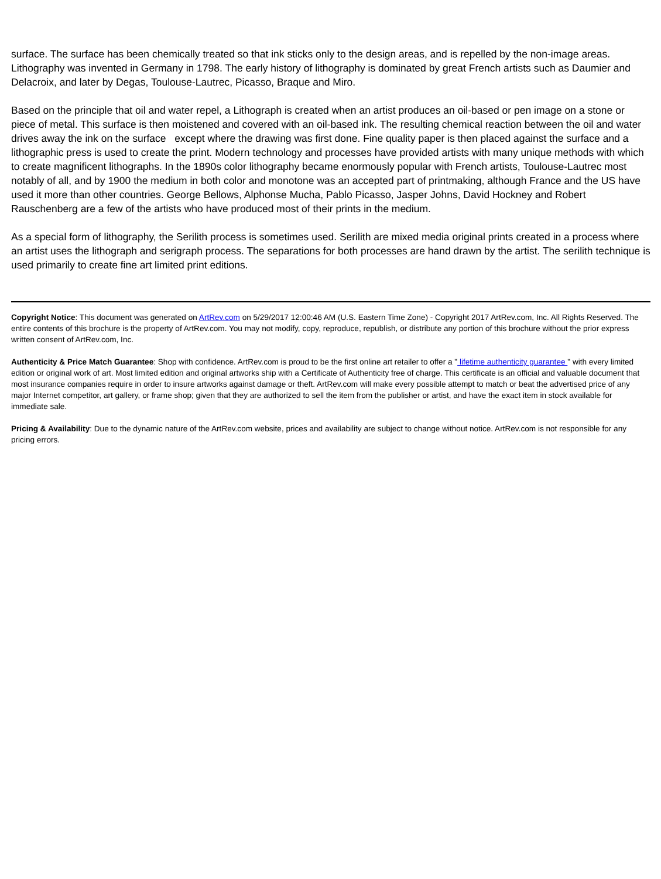surface. The surface has been chemically treated so that ink sticks only to the design areas, and is repelled by the non-image areas. Lithography was invented in Germany in 1798. The early history of lithography is dominated by great French artists such as Daumier and Delacroix, and later by Degas, Toulouse-Lautrec, Picasso, Braque and Miro.
Based on the principle that oil and water repel, a Lithograph is created when an artist produces an oil-based or pen image on a stone or piece of metal. This surface is then moistened and covered with an oil-based ink. The resulting chemical reaction between the oil and water drives away the ink on the surface except where the drawing was first done. Fine quality paper is then placed against the surface and a lithographic press is used to create the print. Modern technology and processes have provided artists with many unique methods with which to create magnificent lithographs. In the 1890s color lithography became enormously popular with French artists, Toulouse-Lautrec most notably of all, and by 1900 the medium in both color and monotone was an accepted part of printmaking, although France and the US have used it more than other countries. George Bellows, Alphonse Mucha, Pablo Picasso, Jasper Johns, David Hockney and Robert Rauschenberg are a few of the artists who have produced most of their prints in the medium.
As a special form of lithography, the Serilith process is sometimes used. Serilith are mixed media original prints created in a process where an artist uses the lithograph and serigraph process. The separations for both processes are hand drawn by the artist. The serilith technique is used primarily to create fine art limited print editions.
Copyright Notice: This document was generated on ArtRev.com on 5/29/2017 12:00:46 AM (U.S. Eastern Time Zone) - Copyright 2017 ArtRev.com, Inc. All Rights Reserved. The entire contents of this brochure is the property of ArtRev.com. You may not modify, copy, reproduce, republish, or distribute any portion of this brochure without the prior express written consent of ArtRev.com, Inc.
Authenticity & Price Match Guarantee: Shop with confidence. ArtRev.com is proud to be the first online art retailer to offer a " lifetime authenticity guarantee " with every limited edition or original work of art. Most limited edition and original artworks ship with a Certificate of Authenticity free of charge. This certificate is an official and valuable document that most insurance companies require in order to insure artworks against damage or theft. ArtRev.com will make every possible attempt to match or beat the advertised price of any major Internet competitor, art gallery, or frame shop; given that they are authorized to sell the item from the publisher or artist, and have the exact item in stock available for immediate sale.
Pricing & Availability: Due to the dynamic nature of the ArtRev.com website, prices and availability are subject to change without notice. ArtRev.com is not responsible for any pricing errors.